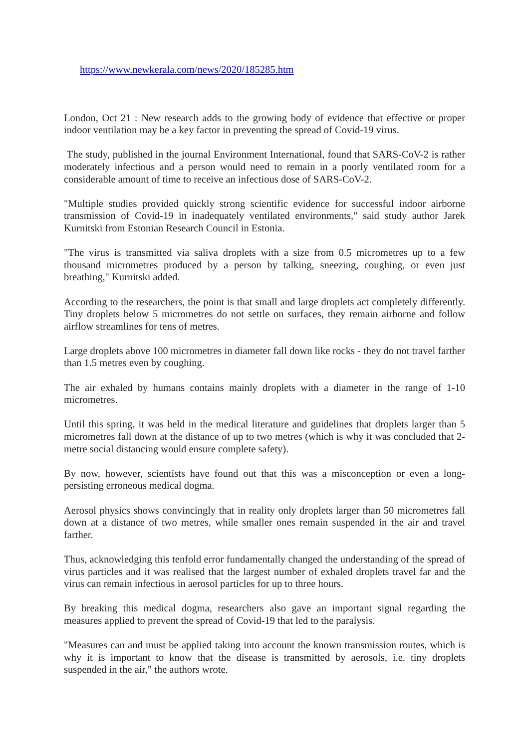https://www.newkerala.com/news/2020/185285.htm
London, Oct 21 : New research adds to the growing body of evidence that effective or proper indoor ventilation may be a key factor in preventing the spread of Covid-19 virus.
The study, published in the journal Environment International, found that SARS-CoV-2 is rather moderately infectious and a person would need to remain in a poorly ventilated room for a considerable amount of time to receive an infectious dose of SARS-CoV-2.
"Multiple studies provided quickly strong scientific evidence for successful indoor airborne transmission of Covid-19 in inadequately ventilated environments," said study author Jarek Kurnitski from Estonian Research Council in Estonia.
"The virus is transmitted via saliva droplets with a size from 0.5 micrometres up to a few thousand micrometres produced by a person by talking, sneezing, coughing, or even just breathing," Kurnitski added.
According to the researchers, the point is that small and large droplets act completely differently. Tiny droplets below 5 micrometres do not settle on surfaces, they remain airborne and follow airflow streamlines for tens of metres.
Large droplets above 100 micrometres in diameter fall down like rocks - they do not travel farther than 1.5 metres even by coughing.
The air exhaled by humans contains mainly droplets with a diameter in the range of 1-10 micrometres.
Until this spring, it was held in the medical literature and guidelines that droplets larger than 5 micrometres fall down at the distance of up to two metres (which is why it was concluded that 2-metre social distancing would ensure complete safety).
By now, however, scientists have found out that this was a misconception or even a long-persisting erroneous medical dogma.
Aerosol physics shows convincingly that in reality only droplets larger than 50 micrometres fall down at a distance of two metres, while smaller ones remain suspended in the air and travel farther.
Thus, acknowledging this tenfold error fundamentally changed the understanding of the spread of virus particles and it was realised that the largest number of exhaled droplets travel far and the virus can remain infectious in aerosol particles for up to three hours.
By breaking this medical dogma, researchers also gave an important signal regarding the measures applied to prevent the spread of Covid-19 that led to the paralysis.
"Measures can and must be applied taking into account the known transmission routes, which is why it is important to know that the disease is transmitted by aerosols, i.e. tiny droplets suspended in the air," the authors wrote.